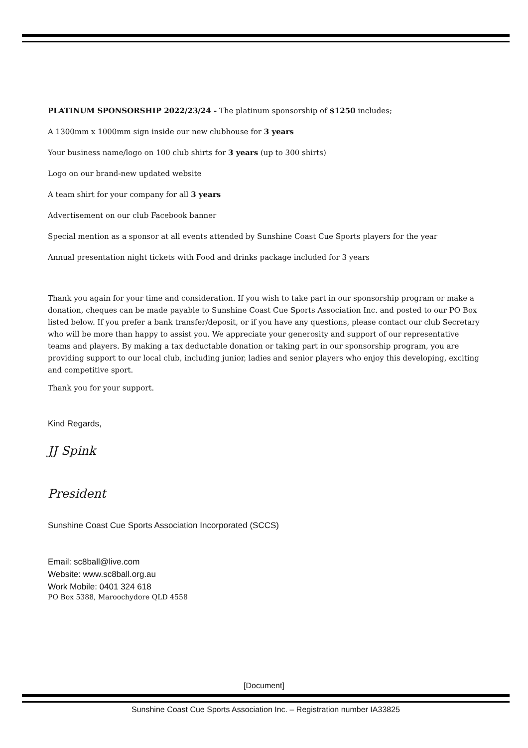PLATINUM SPONSORSHIP 2022/23/24 - The platinum sponsorship of $1250 includes;
A 1300mm x 1000mm sign inside our new clubhouse for 3 years
Your business name/logo on 100 club shirts for 3 years (up to 300 shirts)
Logo on our brand-new updated website
A team shirt for your company for all 3 years
Advertisement on our club Facebook banner
Special mention as a sponsor at all events attended by Sunshine Coast Cue Sports players for the year
Annual presentation night tickets with Food and drinks package included for 3 years
Thank you again for your time and consideration. If you wish to take part in our sponsorship program or make a donation, cheques can be made payable to Sunshine Coast Cue Sports Association Inc. and posted to our PO Box listed below. If you prefer a bank transfer/deposit, or if you have any questions, please contact our club Secretary who will be more than happy to assist you. We appreciate your generosity and support of our representative teams and players. By making a tax deductable donation or taking part in our sponsorship program, you are providing support to our local club, including junior, ladies and senior players who enjoy this developing, exciting and competitive sport.
Thank you for your support.
Kind Regards,
JJ Spink
President
Sunshine Coast Cue Sports Association Incorporated (SCCS)
Email: sc8ball@live.com
Website: www.sc8ball.org.au
Work Mobile: 0401 324 618
PO Box 5388, Maroochydore QLD 4558
[Document]
Sunshine Coast Cue Sports Association Inc. – Registration number IA33825